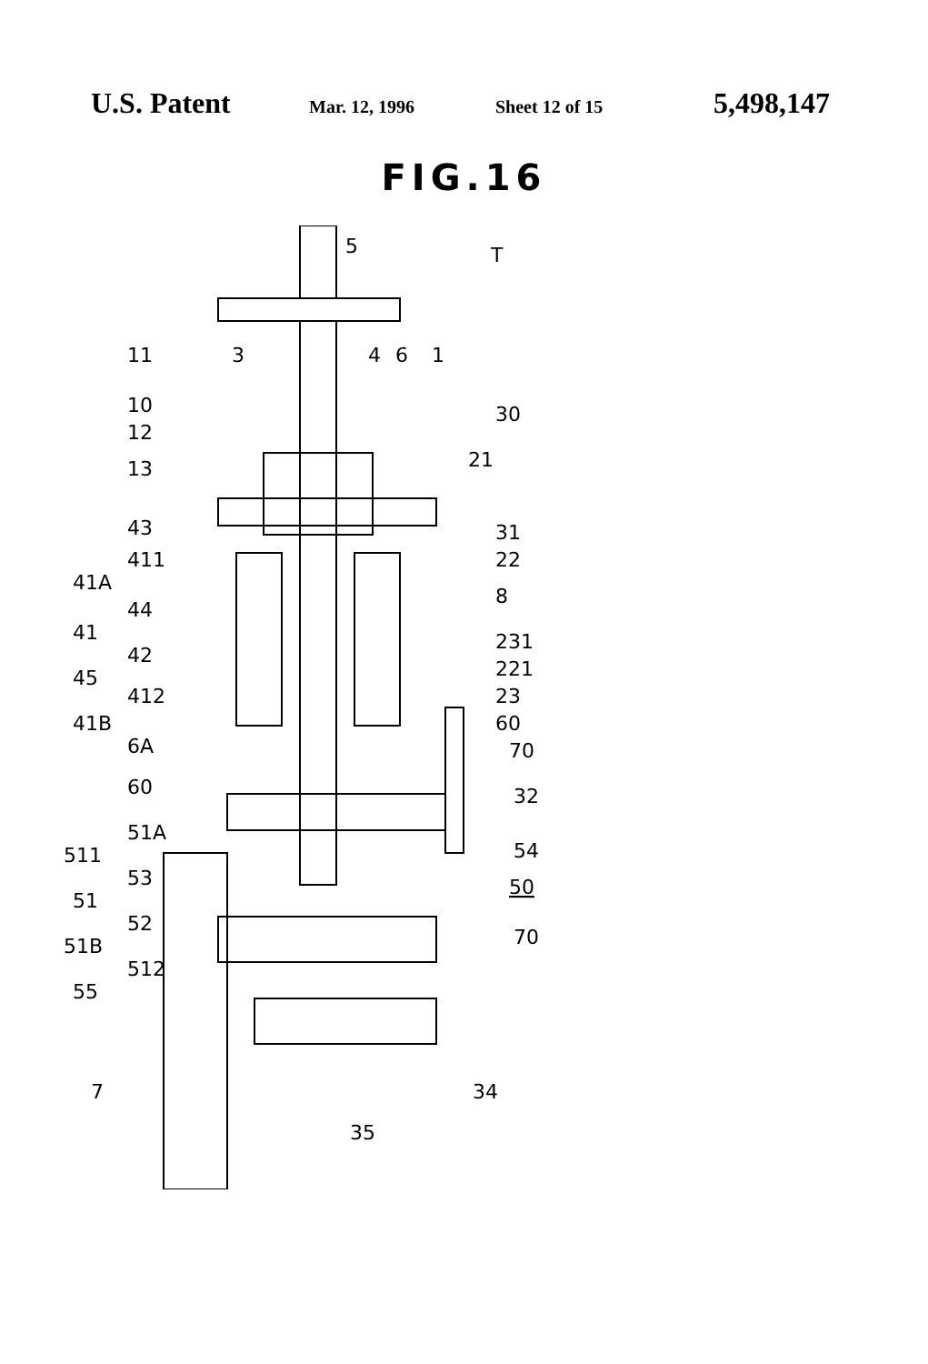U.S. Patent Mar. 12, 1996 Sheet 12 of 15 5,498,147
FIG.16
5
T
11
3
4
6
1
10
30
12
13
21
43
31
411
22
41A
8
44
41
231
42
45
221
412
23
41B
60
6A
70
60
32
51A
511
54
53
51
50
52
70
51B
512
55
7
34
35